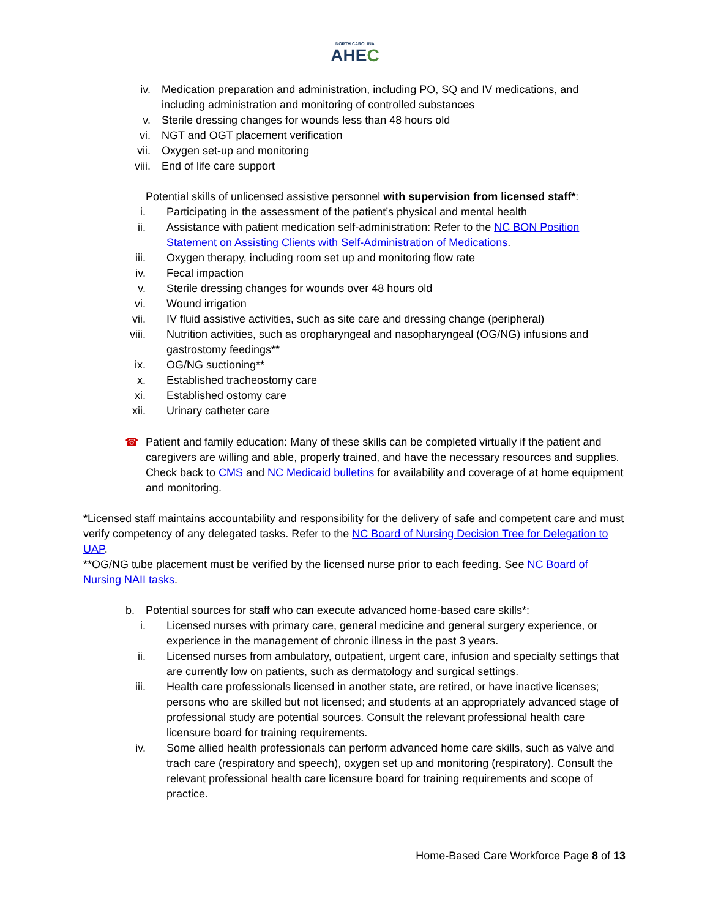NORTH CAROLINA
AHEC
iv. Medication preparation and administration, including PO, SQ and IV medications, and including administration and monitoring of controlled substances
v. Sterile dressing changes for wounds less than 48 hours old
vi. NGT and OGT placement verification
vii. Oxygen set-up and monitoring
viii. End of life care support
Potential skills of unlicensed assistive personnel with supervision from licensed staff*:
i. Participating in the assessment of the patient’s physical and mental health
ii. Assistance with patient medication self-administration: Refer to the NC BON Position Statement on Assisting Clients with Self-Administration of Medications.
iii. Oxygen therapy, including room set up and monitoring flow rate
iv. Fecal impaction
v. Sterile dressing changes for wounds over 48 hours old
vi. Wound irrigation
vii. IV fluid assistive activities, such as site care and dressing change (peripheral)
viii. Nutrition activities, such as oropharyngeal and nasopharyngeal (OG/NG) infusions and gastrostomy feedings**
ix. OG/NG suctioning**
x. Established tracheostomy care
xi. Established ostomy care
xii. Urinary catheter care
☎ Patient and family education: Many of these skills can be completed virtually if the patient and caregivers are willing and able, properly trained, and have the necessary resources and supplies. Check back to CMS and NC Medicaid bulletins for availability and coverage of at home equipment and monitoring.
*Licensed staff maintains accountability and responsibility for the delivery of safe and competent care and must verify competency of any delegated tasks. Refer to the NC Board of Nursing Decision Tree for Delegation to UAP.
**OG/NG tube placement must be verified by the licensed nurse prior to each feeding. See NC Board of Nursing NAII tasks.
b. Potential sources for staff who can execute advanced home-based care skills*:
i. Licensed nurses with primary care, general medicine and general surgery experience, or experience in the management of chronic illness in the past 3 years.
ii. Licensed nurses from ambulatory, outpatient, urgent care, infusion and specialty settings that are currently low on patients, such as dermatology and surgical settings.
iii. Health care professionals licensed in another state, are retired, or have inactive licenses; persons who are skilled but not licensed; and students at an appropriately advanced stage of professional study are potential sources. Consult the relevant professional health care licensure board for training requirements.
iv. Some allied health professionals can perform advanced home care skills, such as valve and trach care (respiratory and speech), oxygen set up and monitoring (respiratory). Consult the relevant professional health care licensure board for training requirements and scope of practice.
Home-Based Care Workforce Page 8 of 13